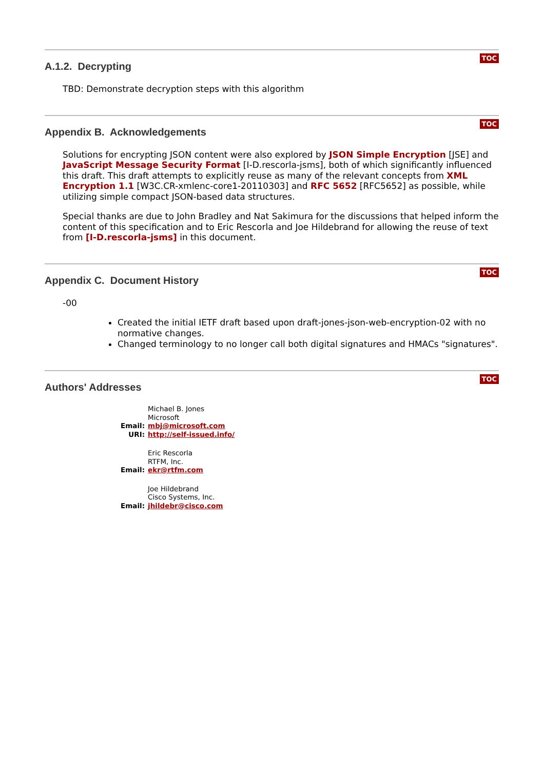TOC
A.1.2. Decrypting
TBD: Demonstrate decryption steps with this algorithm
TOC
Appendix B. Acknowledgements
Solutions for encrypting JSON content were also explored by JSON Simple Encryption [JSE] and JavaScript Message Security Format [I-D.rescorla-jsms], both of which significantly influenced this draft. This draft attempts to explicitly reuse as many of the relevant concepts from XML Encryption 1.1 [W3C.CR-xmlenc-core1-20110303] and RFC 5652 [RFC5652] as possible, while utilizing simple compact JSON-based data structures.
Special thanks are due to John Bradley and Nat Sakimura for the discussions that helped inform the content of this specification and to Eric Rescorla and Joe Hildebrand for allowing the reuse of text from [I-D.rescorla-jsms] in this document.
TOC
Appendix C. Document History
-00
Created the initial IETF draft based upon draft-jones-json-web-encryption-02 with no normative changes.
Changed terminology to no longer call both digital signatures and HMACs "signatures".
TOC
Authors' Addresses
| | Michael B. Jones |
| | Microsoft |
| Email: | mbj@microsoft.com |
| URI: | http://self-issued.info/ |
| | Eric Rescorla |
| | RTFM, Inc. |
| Email: | ekr@rtfm.com |
| | Joe Hildebrand |
| | Cisco Systems, Inc. |
| Email: | jhildebr@cisco.com |